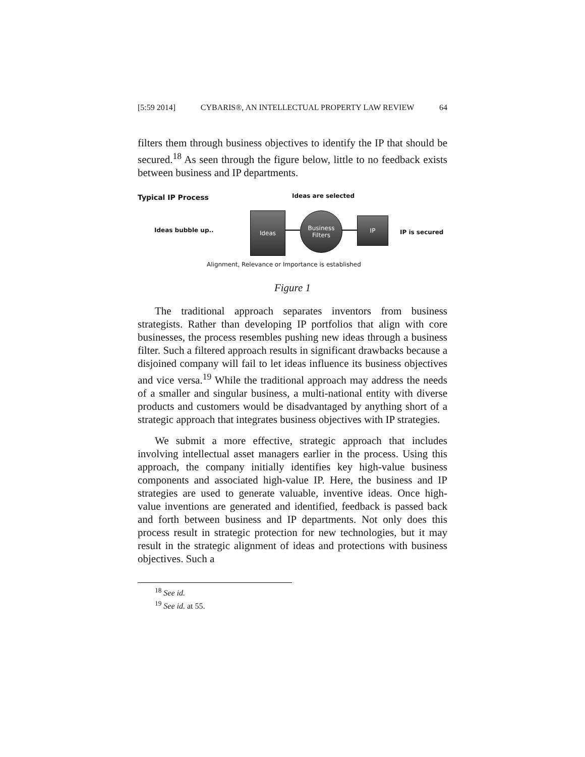[5:59 2014] CYBARIS®, AN INTELLECTUAL PROPERTY LAW REVIEW 64
filters them through business objectives to identify the IP that should be secured.<sup>18</sup> As seen through the figure below, little to no feedback exists between business and IP departments.
Typical IP Process Ideas are selected
Ideas bubble up..
Ideas
Business Filters
IP
IP is secured
Alignment, Relevance or Importance is established
Figure 1
The traditional approach separates inventors from business strategists. Rather than developing IP portfolios that align with core businesses, the process resembles pushing new ideas through a business filter. Such a filtered approach results in significant drawbacks because a disjoined company will fail to let ideas influence its business objectives and vice versa.<sup>19</sup> While the traditional approach may address the needs of a smaller and singular business, a multi-national entity with diverse products and customers would be disadvantaged by anything short of a strategic approach that integrates business objectives with IP strategies.
We submit a more effective, strategic approach that includes involving intellectual asset managers earlier in the process. Using this approach, the company initially identifies key high-value business components and associated high-value IP. Here, the business and IP strategies are used to generate valuable, inventive ideas. Once high-value inventions are generated and identified, feedback is passed back and forth between business and IP departments. Not only does this process result in strategic protection for new technologies, but it may result in the strategic alignment of ideas and protections with business objectives. Such a
<sup>18</sup> See id.
<sup>19</sup> See id. at 55.